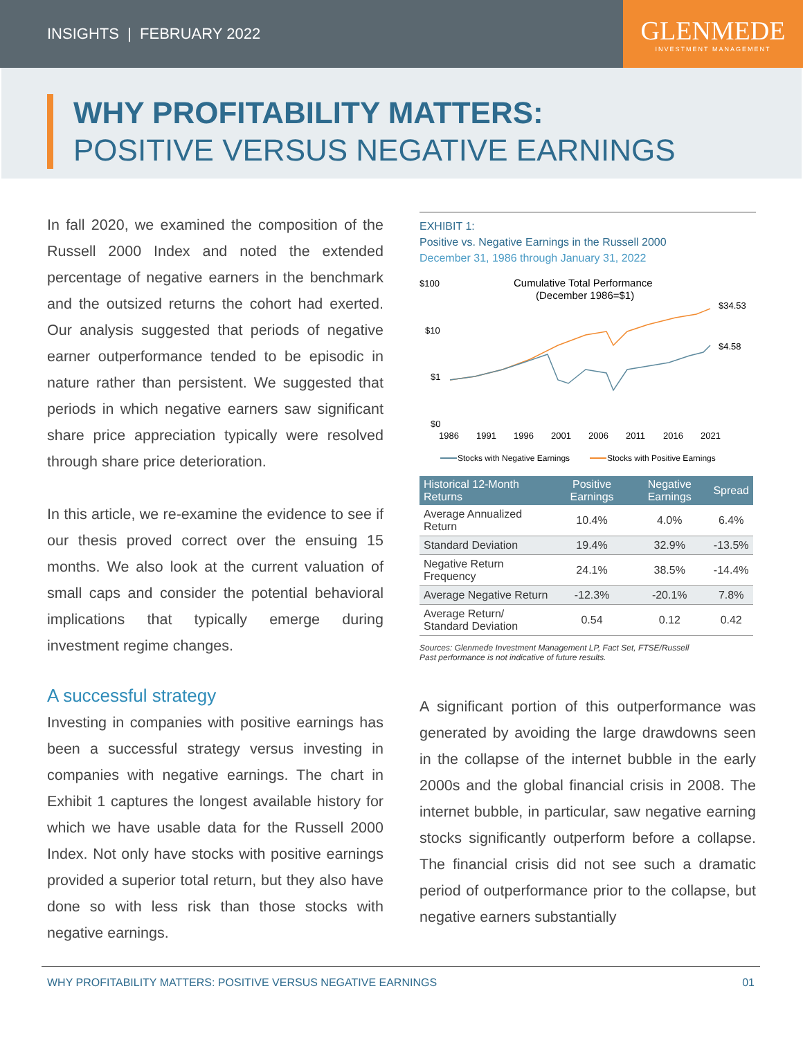INSIGHTS | FEBRUARY 2022
GLENMEDE
INVESTMENT MANAGEMENT
WHY PROFITABILITY MATTERS:
POSITIVE VERSUS NEGATIVE EARNINGS
In fall 2020, we examined the composition of the Russell 2000 Index and noted the extended percentage of negative earners in the benchmark and the outsized returns the cohort had exerted. Our analysis suggested that periods of negative earner outperformance tended to be episodic in nature rather than persistent. We suggested that periods in which negative earners saw significant share price appreciation typically were resolved through share price deterioration.
In this article, we re-examine the evidence to see if our thesis proved correct over the ensuing 15 months. We also look at the current valuation of small caps and consider the potential behavioral implications that typically emerge during investment regime changes.
A successful strategy
Investing in companies with positive earnings has been a successful strategy versus investing in companies with negative earnings. The chart in Exhibit 1 captures the longest available history for which we have usable data for the Russell 2000 Index. Not only have stocks with positive earnings provided a superior total return, but they also have done so with less risk than those stocks with negative earnings.
EXHIBIT 1:
Positive vs. Negative Earnings in the Russell 2000
December 31, 1986 through January 31, 2022
$100
$10
$1
$0
Cumulative Total Performance
(December 1986=$1)
$34.53
$4.58
1986
1991
1996
2001
2006
2011
2016
2021
Stocks with Negative Earnings
Stocks with Positive Earnings
| Historical 12-Month Returns | Positive Earnings | Negative Earnings | Spread |
| --- | --- | --- | --- |
| Average Annualized Return | 10.4% | 4.0% | 6.4% |
| Standard Deviation | 19.4% | 32.9% | -13.5% |
| Negative Return Frequency | 24.1% | 38.5% | -14.4% |
| Average Negative Return | -12.3% | -20.1% | 7.8% |
| Average Return/ Standard Deviation | 0.54 | 0.12 | 0.42 |
Sources: Glenmede Investment Management LP, Fact Set, FTSE/Russell
Past performance is not indicative of future results.
A significant portion of this outperformance was generated by avoiding the large drawdowns seen in the collapse of the internet bubble in the early 2000s and the global financial crisis in 2008. The internet bubble, in particular, saw negative earning stocks significantly outperform before a collapse. The financial crisis did not see such a dramatic period of outperformance prior to the collapse, but negative earners substantially
WHY PROFITABILITY MATTERS: POSITIVE VERSUS NEGATIVE EARNINGS 01